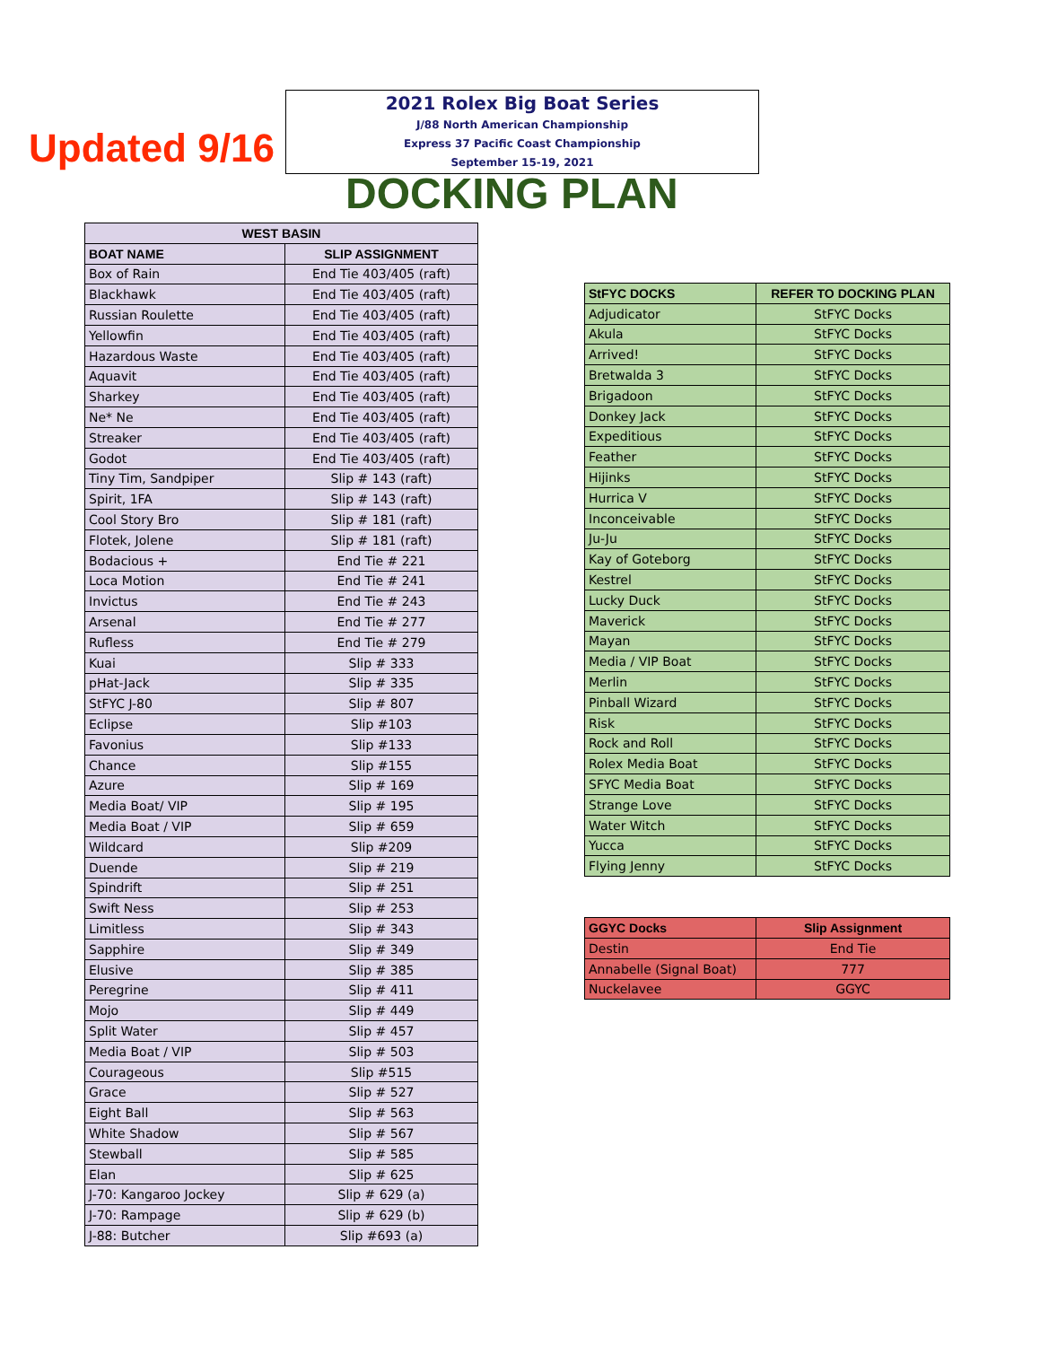Updated 9/16
2021 Rolex Big Boat Series
J/88 North American Championship
Express 37 Pacific Coast Championship
September 15-19, 2021
DOCKING PLAN
| WEST BASIN | |
| --- | --- |
| BOAT NAME | SLIP ASSIGNMENT |
| Box of Rain | End Tie 403/405 (raft) |
| Blackhawk | End Tie 403/405 (raft) |
| Russian Roulette | End Tie 403/405 (raft) |
| Yellowfin | End Tie 403/405 (raft) |
| Hazardous Waste | End Tie 403/405 (raft) |
| Aquavit | End Tie 403/405 (raft) |
| Sharkey | End Tie 403/405 (raft) |
| Ne* Ne | End Tie 403/405 (raft) |
| Streaker | End Tie 403/405 (raft) |
| Godot | End Tie 403/405 (raft) |
| Tiny Tim, Sandpiper | Slip # 143 (raft) |
| Spirit, 1FA | Slip # 143 (raft) |
| Cool Story Bro | Slip # 181 (raft) |
| Flotek, Jolene | Slip # 181 (raft) |
| Bodacious + | End Tie # 221 |
| Loca Motion | End Tie # 241 |
| Invictus | End Tie # 243 |
| Arsenal | End Tie # 277 |
| Rufless | End Tie # 279 |
| Kuai | Slip # 333 |
| pHat-Jack | Slip # 335 |
| StFYC J-80 | Slip # 807 |
| Eclipse | Slip #103 |
| Favonius | Slip #133 |
| Chance | Slip #155 |
| Azure | Slip # 169 |
| Media Boat/ VIP | Slip # 195 |
| Media Boat / VIP | Slip # 659 |
| Wildcard | Slip #209 |
| Duende | Slip # 219 |
| Spindrift | Slip # 251 |
| Swift Ness | Slip # 253 |
| Limitless | Slip # 343 |
| Sapphire | Slip # 349 |
| Elusive | Slip # 385 |
| Peregrine | Slip # 411 |
| Mojo | Slip # 449 |
| Split Water | Slip # 457 |
| Media Boat / VIP | Slip # 503 |
| Courageous | Slip #515 |
| Grace | Slip # 527 |
| Eight Ball | Slip # 563 |
| White Shadow | Slip # 567 |
| Stewball | Slip # 585 |
| Elan | Slip # 625 |
| J-70: Kangaroo Jockey | Slip # 629 (a) |
| J-70: Rampage | Slip # 629 (b) |
| J-88: Butcher | Slip #693 (a) |
| StFYC DOCKS | REFER TO DOCKING PLAN |
| --- | --- |
| Adjudicator | StFYC Docks |
| Akula | StFYC Docks |
| Arrived! | StFYC Docks |
| Bretwalda 3 | StFYC Docks |
| Brigadoon | StFYC Docks |
| Donkey Jack | StFYC Docks |
| Expeditious | StFYC Docks |
| Feather | StFYC Docks |
| Hijinks | StFYC Docks |
| Hurrica V | StFYC Docks |
| Inconceivable | StFYC Docks |
| Ju-Ju | StFYC Docks |
| Kay of Goteborg | StFYC Docks |
| Kestrel | StFYC Docks |
| Lucky Duck | StFYC Docks |
| Maverick | StFYC Docks |
| Mayan | StFYC Docks |
| Media / VIP Boat | StFYC Docks |
| Merlin | StFYC Docks |
| Pinball Wizard | StFYC Docks |
| Risk | StFYC Docks |
| Rock and Roll | StFYC Docks |
| Rolex Media Boat | StFYC Docks |
| SFYC Media Boat | StFYC Docks |
| Strange Love | StFYC Docks |
| Water Witch | StFYC Docks |
| Yucca | StFYC Docks |
| Flying Jenny | StFYC Docks |
| GGYC Docks | Slip Assignment |
| --- | --- |
| Destin | End Tie |
| Annabelle (Signal Boat) | 777 |
| Nuckelavee | GGYC |